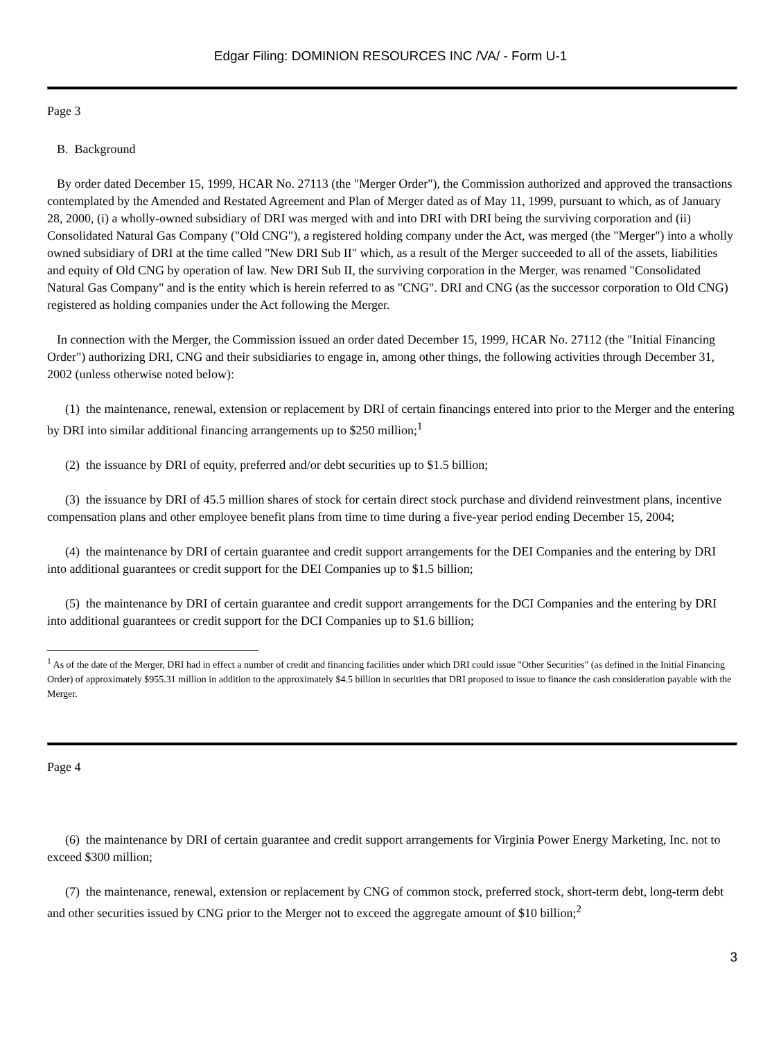Edgar Filing: DOMINION RESOURCES INC /VA/ - Form U-1
Page 3
B. Background
By order dated December 15, 1999, HCAR No. 27113 (the "Merger Order"), the Commission authorized and approved the transactions contemplated by the Amended and Restated Agreement and Plan of Merger dated as of May 11, 1999, pursuant to which, as of January 28, 2000, (i) a wholly-owned subsidiary of DRI was merged with and into DRI with DRI being the surviving corporation and (ii) Consolidated Natural Gas Company ("Old CNG"), a registered holding company under the Act, was merged (the "Merger") into a wholly owned subsidiary of DRI at the time called "New DRI Sub II" which, as a result of the Merger succeeded to all of the assets, liabilities and equity of Old CNG by operation of law. New DRI Sub II, the surviving corporation in the Merger, was renamed "Consolidated Natural Gas Company" and is the entity which is herein referred to as "CNG". DRI and CNG (as the successor corporation to Old CNG) registered as holding companies under the Act following the Merger.
In connection with the Merger, the Commission issued an order dated December 15, 1999, HCAR No. 27112 (the "Initial Financing Order") authorizing DRI, CNG and their subsidiaries to engage in, among other things, the following activities through December 31, 2002 (unless otherwise noted below):
(1) the maintenance, renewal, extension or replacement by DRI of certain financings entered into prior to the Merger and the entering by DRI into similar additional financing arrangements up to $250 million;<sup>1</sup>
(2) the issuance by DRI of equity, preferred and/or debt securities up to $1.5 billion;
(3) the issuance by DRI of 45.5 million shares of stock for certain direct stock purchase and dividend reinvestment plans, incentive compensation plans and other employee benefit plans from time to time during a five-year period ending December 15, 2004;
(4) the maintenance by DRI of certain guarantee and credit support arrangements for the DEI Companies and the entering by DRI into additional guarantees or credit support for the DEI Companies up to $1.5 billion;
(5) the maintenance by DRI of certain guarantee and credit support arrangements for the DCI Companies and the entering by DRI into additional guarantees or credit support for the DCI Companies up to $1.6 billion;
<sup>1</sup> As of the date of the Merger, DRI had in effect a number of credit and financing facilities under which DRI could issue "Other Securities" (as defined in the Initial Financing Order) of approximately $955.31 million in addition to the approximately $4.5 billion in securities that DRI proposed to issue to finance the cash consideration payable with the Merger.
Page 4
(6) the maintenance by DRI of certain guarantee and credit support arrangements for Virginia Power Energy Marketing, Inc. not to exceed $300 million;
(7) the maintenance, renewal, extension or replacement by CNG of common stock, preferred stock, short-term debt, long-term debt and other securities issued by CNG prior to the Merger not to exceed the aggregate amount of $10 billion;<sup>2</sup>
3